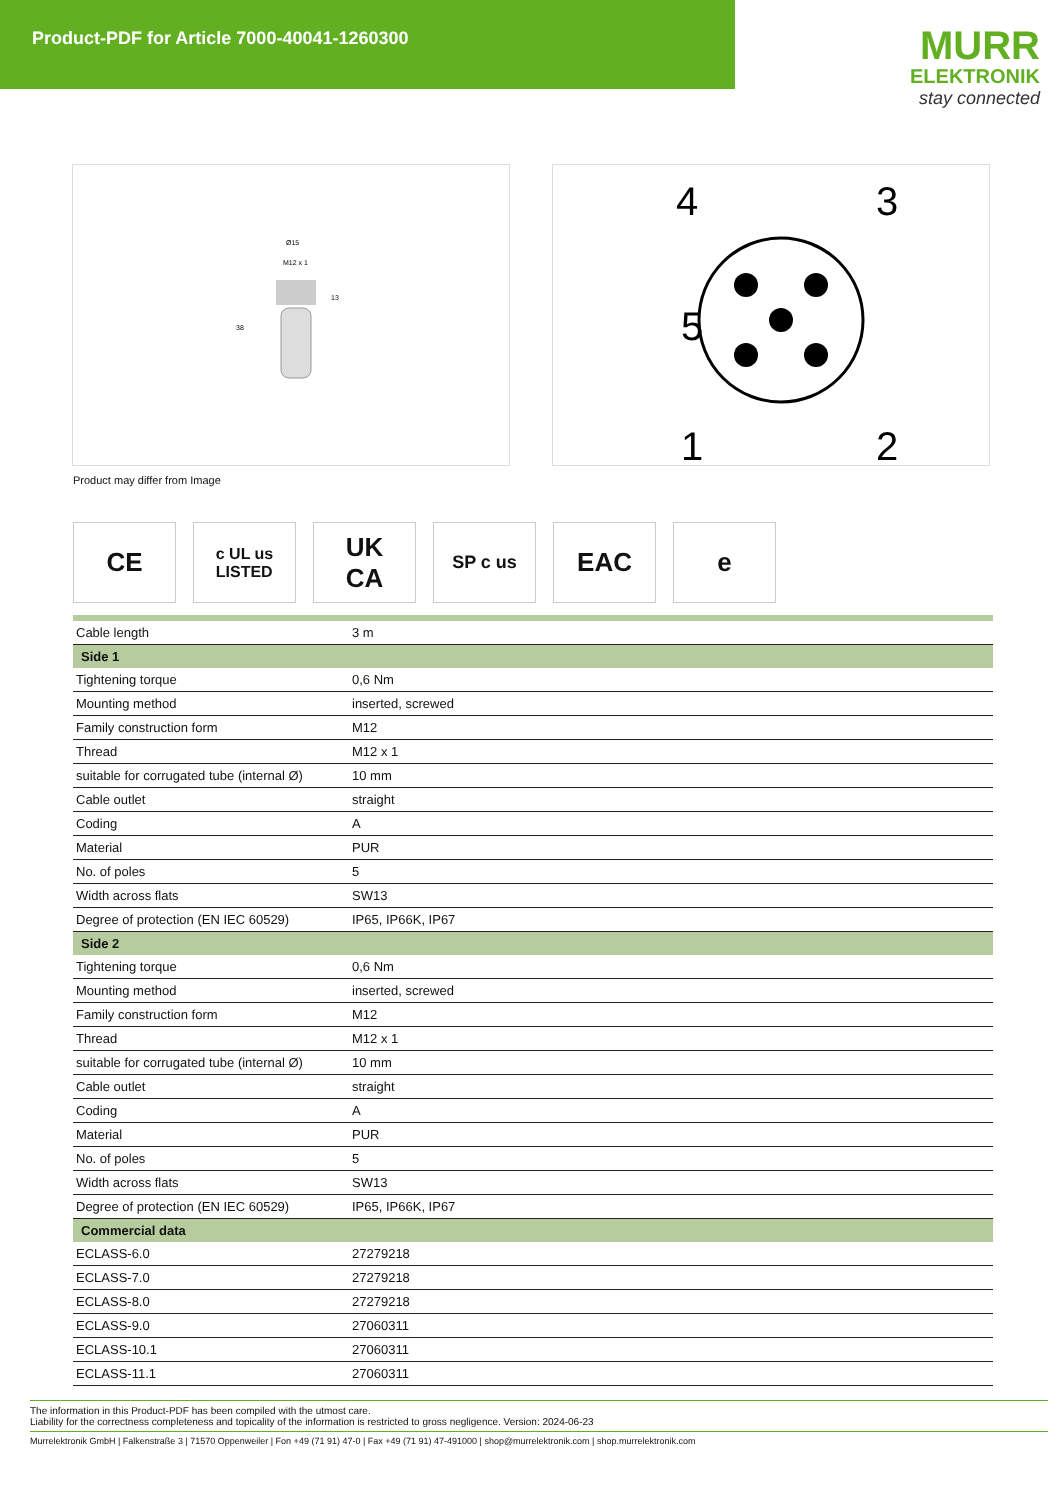Product-PDF for Article 7000-40041-1260300
MURR
ELEKTRONIK
stay connected
Ø15
M12 x 1
13
38
4
3
5
1
2
Product may differ from Image
CE
c UL us
LISTED
UK
CA
SP c us
EAC e
| Cable length | 3 m |
| Side 1 | |
| Tightening torque | 0,6 Nm |
| Mounting method | inserted, screwed |
| Family construction form | M12 |
| Thread | M12 x 1 |
| suitable for corrugated tube (internal Ø) | 10 mm |
| Cable outlet | straight |
| Coding | A |
| Material | PUR |
| No. of poles | 5 |
| Width across flats | SW13 |
| Degree of protection (EN IEC 60529) | IP65, IP66K, IP67 |
| Side 2 | |
| Tightening torque | 0,6 Nm |
| Mounting method | inserted, screwed |
| Family construction form | M12 |
| Thread | M12 x 1 |
| suitable for corrugated tube (internal Ø) | 10 mm |
| Cable outlet | straight |
| Coding | A |
| Material | PUR |
| No. of poles | 5 |
| Width across flats | SW13 |
| Degree of protection (EN IEC 60529) | IP65, IP66K, IP67 |
| Commercial data | |
| ECLASS-6.0 | 27279218 |
| ECLASS-7.0 | 27279218 |
| ECLASS-8.0 | 27279218 |
| ECLASS-9.0 | 27060311 |
| ECLASS-10.1 | 27060311 |
| ECLASS-11.1 | 27060311 |
The information in this Product-PDF has been compiled with the utmost care.
Liability for the correctness completeness and topicality of the information is restricted to gross negligence. Version: 2024-06-23
Murrelektronik GmbH | Falkenstraße 3 | 71570 Oppenweiler | Fon +49 (71 91) 47-0 | Fax +49 (71 91) 47-491000 | shop@murrelektronik.com | shop.murrelektronik.com